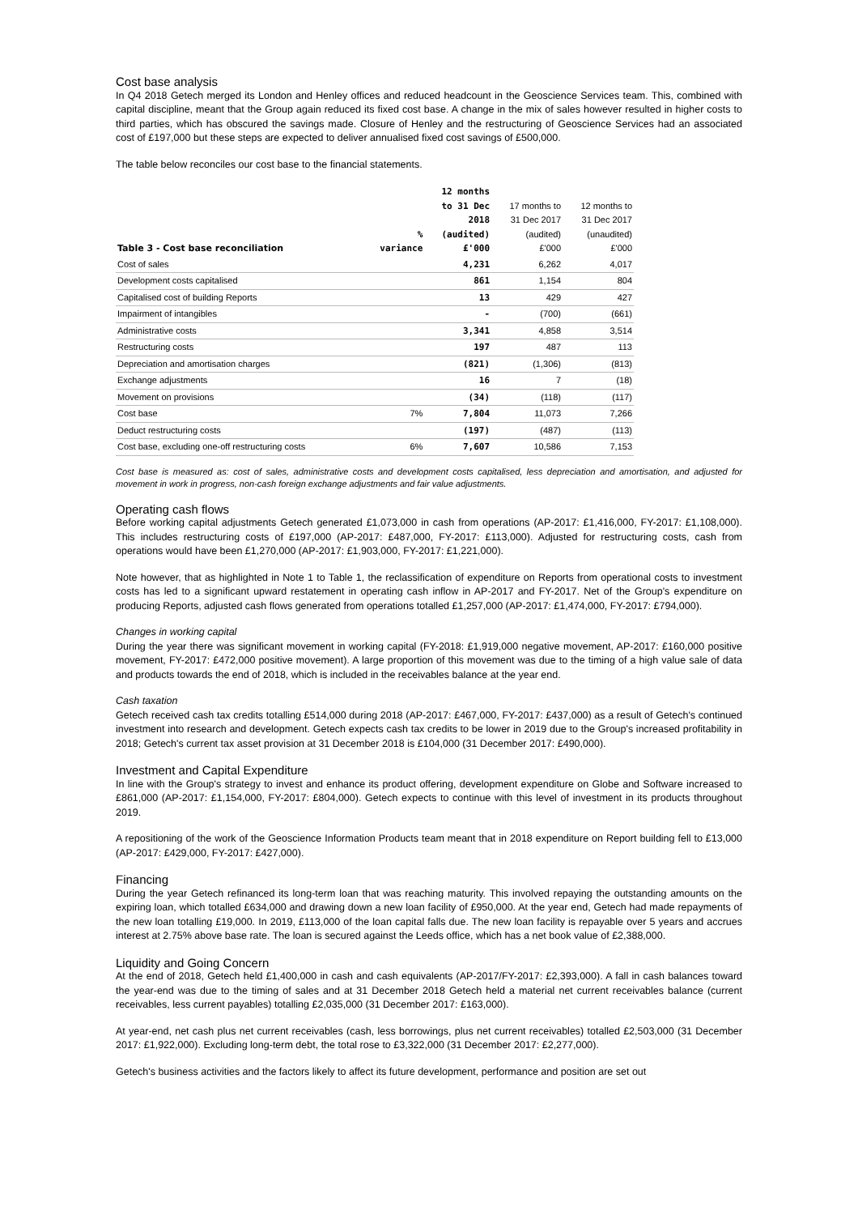Cost base analysis
In Q4 2018 Getech merged its London and Henley offices and reduced headcount in the Geoscience Services team. This, combined with capital discipline, meant that the Group again reduced its fixed cost base. A change in the mix of sales however resulted in higher costs to third parties, which has obscured the savings made. Closure of Henley and the restructuring of Geoscience Services had an associated cost of £197,000 but these steps are expected to deliver annualised fixed cost savings of £500,000.
The table below reconciles our cost base to the financial statements.
| Table 3 - Cost base reconciliation | % variance | 12 months to 31 Dec 2018 (audited) £'000 | 17 months to 31 Dec 2017 (audited) £'000 | 12 months to 31 Dec 2017 (unaudited) £'000 |
| --- | --- | --- | --- | --- |
| Cost of sales | | 4,231 | 6,262 | 4,017 |
| Development costs capitalised | | 861 | 1,154 | 804 |
| Capitalised cost of building Reports | | 13 | 429 | 427 |
| Impairment of intangibles | | - | (700) | (661) |
| Administrative costs | | 3,341 | 4,858 | 3,514 |
| Restructuring costs | | 197 | 487 | 113 |
| Depreciation and amortisation charges | | (821) | (1,306) | (813) |
| Exchange adjustments | | 16 | 7 | (18) |
| Movement on provisions | | (34) | (118) | (117) |
| Cost base | 7% | 7,804 | 11,073 | 7,266 |
| Deduct restructuring costs | | (197) | (487) | (113) |
| Cost base, excluding one-off restructuring costs | 6% | 7,607 | 10,586 | 7,153 |
Cost base is measured as: cost of sales, administrative costs and development costs capitalised, less depreciation and amortisation, and adjusted for movement in work in progress, non-cash foreign exchange adjustments and fair value adjustments.
Operating cash flows
Before working capital adjustments Getech generated £1,073,000 in cash from operations (AP-2017: £1,416,000, FY-2017: £1,108,000). This includes restructuring costs of £197,000 (AP-2017: £487,000, FY-2017: £113,000). Adjusted for restructuring costs, cash from operations would have been £1,270,000 (AP-2017: £1,903,000, FY-2017: £1,221,000).
Note however, that as highlighted in Note 1 to Table 1, the reclassification of expenditure on Reports from operational costs to investment costs has led to a significant upward restatement in operating cash inflow in AP-2017 and FY-2017. Net of the Group's expenditure on producing Reports, adjusted cash flows generated from operations totalled £1,257,000 (AP-2017: £1,474,000, FY-2017: £794,000).
Changes in working capital
During the year there was significant movement in working capital (FY-2018: £1,919,000 negative movement, AP-2017: £160,000 positive movement, FY-2017: £472,000 positive movement). A large proportion of this movement was due to the timing of a high value sale of data and products towards the end of 2018, which is included in the receivables balance at the year end.
Cash taxation
Getech received cash tax credits totalling £514,000 during 2018 (AP-2017: £467,000, FY-2017: £437,000) as a result of Getech's continued investment into research and development. Getech expects cash tax credits to be lower in 2019 due to the Group's increased profitability in 2018; Getech's current tax asset provision at 31 December 2018 is £104,000 (31 December 2017: £490,000).
Investment and Capital Expenditure
In line with the Group's strategy to invest and enhance its product offering, development expenditure on Globe and Software increased to £861,000 (AP-2017: £1,154,000, FY-2017: £804,000). Getech expects to continue with this level of investment in its products throughout 2019.
A repositioning of the work of the Geoscience Information Products team meant that in 2018 expenditure on Report building fell to £13,000 (AP-2017: £429,000, FY-2017: £427,000).
Financing
During the year Getech refinanced its long-term loan that was reaching maturity. This involved repaying the outstanding amounts on the expiring loan, which totalled £634,000 and drawing down a new loan facility of £950,000. At the year end, Getech had made repayments of the new loan totalling £19,000. In 2019, £113,000 of the loan capital falls due. The new loan facility is repayable over 5 years and accrues interest at 2.75% above base rate. The loan is secured against the Leeds office, which has a net book value of £2,388,000.
Liquidity and Going Concern
At the end of 2018, Getech held £1,400,000 in cash and cash equivalents (AP-2017/FY-2017: £2,393,000). A fall in cash balances toward the year-end was due to the timing of sales and at 31 December 2018 Getech held a material net current receivables balance (current receivables, less current payables) totalling £2,035,000 (31 December 2017: £163,000).
At year-end, net cash plus net current receivables (cash, less borrowings, plus net current receivables) totalled £2,503,000 (31 December 2017: £1,922,000). Excluding long-term debt, the total rose to £3,322,000 (31 December 2017: £2,277,000).
Getech's business activities and the factors likely to affect its future development, performance and position are set out